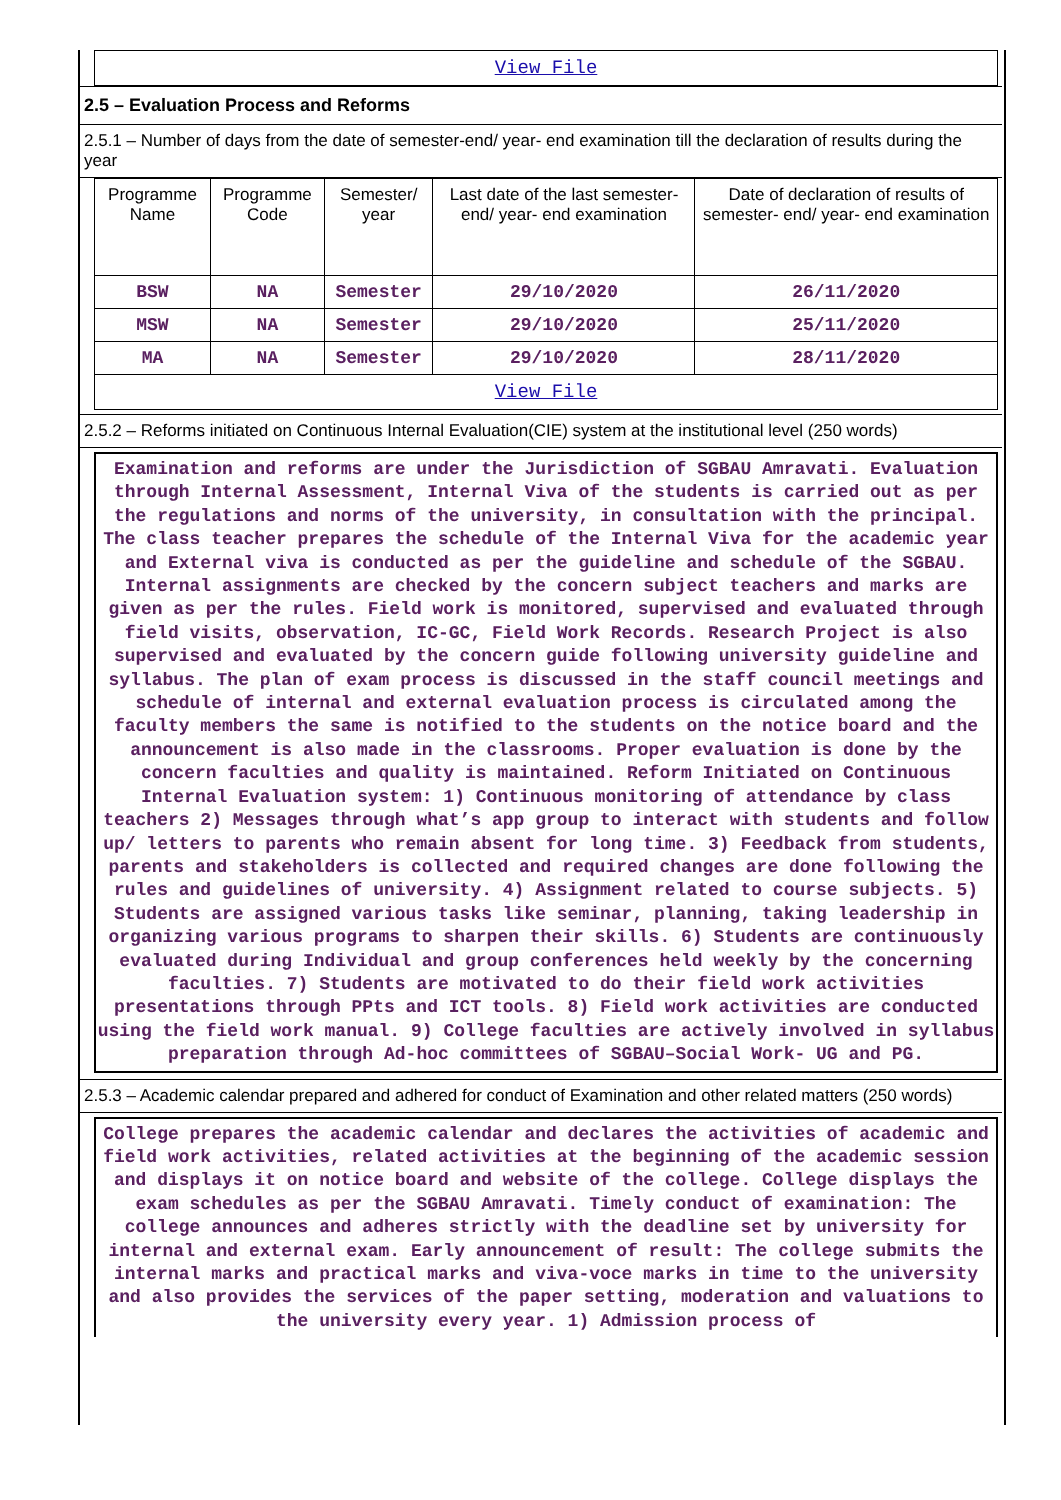View File
2.5 – Evaluation Process and Reforms
2.5.1 – Number of days from the date of semester-end/ year- end examination till the declaration of results during the year
| Programme Name | Programme Code | Semester/ year | Last date of the last semester-end/ year- end examination | Date of declaration of results of semester- end/ year- end examination |
| --- | --- | --- | --- | --- |
| BSW | NA | Semester | 29/10/2020 | 26/11/2020 |
| MSW | NA | Semester | 29/10/2020 | 25/11/2020 |
| MA | NA | Semester | 29/10/2020 | 28/11/2020 |
| View File | | | | |
2.5.2 – Reforms initiated on Continuous Internal Evaluation(CIE) system at the institutional level (250 words)
Examination and reforms are under the Jurisdiction of SGBAU Amravati. Evaluation through Internal Assessment, Internal Viva of the students is carried out as per the regulations and norms of the university, in consultation with the principal. The class teacher prepares the schedule of the Internal Viva for the academic year and External viva is conducted as per the guideline and schedule of the SGBAU. Internal assignments are checked by the concern subject teachers and marks are given as per the rules. Field work is monitored, supervised and evaluated through field visits, observation, IC-GC, Field Work Records. Research Project is also supervised and evaluated by the concern guide following university guideline and syllabus. The plan of exam process is discussed in the staff council meetings and schedule of internal and external evaluation process is circulated among the faculty members the same is notified to the students on the notice board and the announcement is also made in the classrooms. Proper evaluation is done by the concern faculties and quality is maintained. Reform Initiated on Continuous Internal Evaluation system: 1) Continuous monitoring of attendance by class teachers 2) Messages through what’s app group to interact with students and follow up/ letters to parents who remain absent for long time. 3) Feedback from students, parents and stakeholders is collected and required changes are done following the rules and guidelines of university. 4) Assignment related to course subjects. 5) Students are assigned various tasks like seminar, planning, taking leadership in organizing various programs to sharpen their skills. 6) Students are continuously evaluated during Individual and group conferences held weekly by the concerning faculties. 7) Students are motivated to do their field work activities presentations through PPts and ICT tools. 8) Field work activities are conducted using the field work manual. 9) College faculties are actively involved in syllabus preparation through Ad-hoc committees of SGBAU–Social Work- UG and PG.
2.5.3 – Academic calendar prepared and adhered for conduct of Examination and other related matters (250 words)
College prepares the academic calendar and declares the activities of academic and field work activities, related activities at the beginning of the academic session and displays it on notice board and website of the college. College displays the exam schedules as per the SGBAU Amravati. Timely conduct of examination: The college announces and adheres strictly with the deadline set by university for internal and external exam. Early announcement of result: The college submits the internal marks and practical marks and viva-voce marks in time to the university and also provides the services of the paper setting, moderation and valuations to the university every year. 1) Admission process of